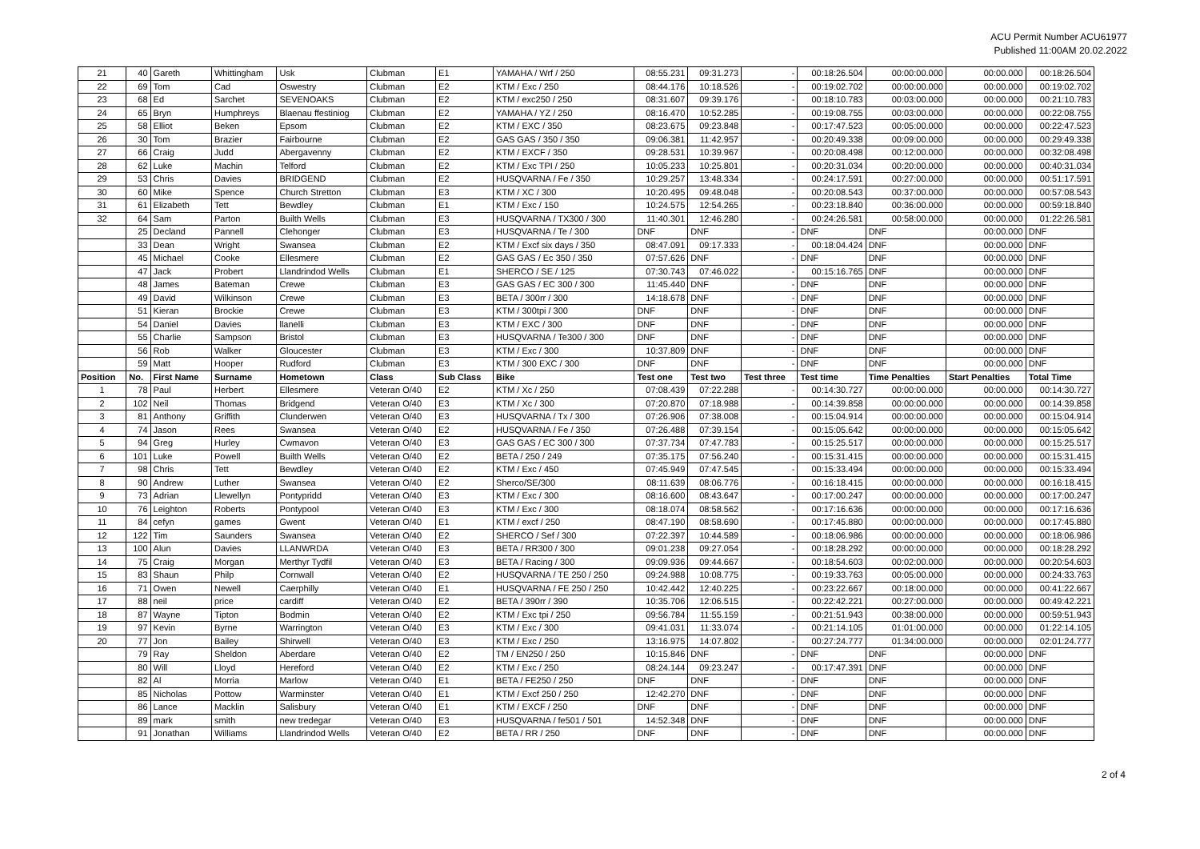ACU Permit Number ACU61977
Published 11:00AM 20.02.2022
| 21 | 40 | Gareth | Whittingham | Usk | Clubman | E1 | YAMAHA / Wrf / 250 | 08:55.231 | 09:31.273 | - | 00:18:26.504 | 00:00:00.000 | 00:00.000 | 00:18:26.504 |
| 22 | 69 | Tom | Cad | Oswestry | Clubman | E2 | KTM / Exc / 250 | 08:44.176 | 10:18.526 | - | 00:19:02.702 | 00:00:00.000 | 00:00.000 | 00:19:02.702 |
| 23 | 68 | Ed | Sarchet | SEVENOAKS | Clubman | E2 | KTM / exc250 / 250 | 08:31.607 | 09:39.176 | - | 00:18:10.783 | 00:03:00.000 | 00:00.000 | 00:21:10.783 |
| 24 | 65 | Bryn | Humphreys | Blaenau ffestiniog | Clubman | E2 | YAMAHA / YZ / 250 | 08:16.470 | 10:52.285 | - | 00:19:08.755 | 00:03:00.000 | 00:00.000 | 00:22:08.755 |
| 25 | 58 | Elliot | Beken | Epsom | Clubman | E2 | KTM / EXC / 350 | 08:23.675 | 09:23.848 | - | 00:17:47.523 | 00:05:00.000 | 00:00.000 | 00:22:47.523 |
| 26 | 30 | Tom | Brazier | Fairbourne | Clubman | E2 | GAS GAS / 350 / 350 | 09:06.381 | 11:42.957 | - | 00:20:49.338 | 00:09:00.000 | 00:00.000 | 00:29:49.338 |
| 27 | 66 | Craig | Judd | Abergavenny | Clubman | E2 | KTM / EXCF / 350 | 09:28.531 | 10:39.967 | - | 00:20:08.498 | 00:12:00.000 | 00:00.000 | 00:32:08.498 |
| 28 | 62 | Luke | Machin | Telford | Clubman | E2 | KTM / Exc TPI / 250 | 10:05.233 | 10:25.801 | - | 00:20:31.034 | 00:20:00.000 | 00:00.000 | 00:40:31.034 |
| 29 | 53 | Chris | Davies | BRIDGEND | Clubman | E2 | HUSQVARNA / Fe / 350 | 10:29.257 | 13:48.334 | - | 00:24:17.591 | 00:27:00.000 | 00:00.000 | 00:51:17.591 |
| 30 | 60 | Mike | Spence | Church Stretton | Clubman | E3 | KTM / XC / 300 | 10:20.495 | 09:48.048 | - | 00:20:08.543 | 00:37:00.000 | 00:00.000 | 00:57:08.543 |
| 31 | 61 | Elizabeth | Tett | Bewdley | Clubman | E1 | KTM / Exc / 150 | 10:24.575 | 12:54.265 | - | 00:23:18.840 | 00:36:00.000 | 00:00.000 | 00:59:18.840 |
| 32 | 64 | Sam | Parton | Builth Wells | Clubman | E3 | HUSQVARNA / TX300 / 300 | 11:40.301 | 12:46.280 | - | 00:24:26.581 | 00:58:00.000 | 00:00.000 | 01:22:26.581 |
| | 25 | Decland | Pannell | Clehonger | Clubman | E3 | HUSQVARNA / Te / 300 | DNF | DNF | - | DNF | DNF | 00:00.000 | DNF |
| | 33 | Dean | Wright | Swansea | Clubman | E2 | KTM / Excf six days / 350 | 08:47.091 | 09:17.333 | - | 00:18:04.424 | DNF | 00:00.000 | DNF |
| | 45 | Michael | Cooke | Ellesmere | Clubman | E2 | GAS GAS / Ec 350 / 350 | 07:57.626 | DNF | - | DNF | DNF | 00:00.000 | DNF |
| | 47 | Jack | Probert | Llandrindod Wells | Clubman | E1 | SHERCO / SE / 125 | 07:30.743 | 07:46.022 | - | 00:15:16.765 | DNF | 00:00.000 | DNF |
| | 48 | James | Bateman | Crewe | Clubman | E3 | GAS GAS / EC 300 / 300 | 11:45.440 | DNF | - | DNF | DNF | 00:00.000 | DNF |
| | 49 | David | Wilkinson | Crewe | Clubman | E3 | BETA / 300rr / 300 | 14:18.678 | DNF | - | DNF | DNF | 00:00.000 | DNF |
| | 51 | Kieran | Brockie | Crewe | Clubman | E3 | KTM / 300tpi / 300 | DNF | DNF | - | DNF | DNF | 00:00.000 | DNF |
| | 54 | Daniel | Davies | llanelli | Clubman | E3 | KTM / EXC / 300 | DNF | DNF | - | DNF | DNF | 00:00.000 | DNF |
| | 55 | Charlie | Sampson | Bristol | Clubman | E3 | HUSQVARNA / Te300 / 300 | DNF | DNF | - | DNF | DNF | 00:00.000 | DNF |
| | 56 | Rob | Walker | Gloucester | Clubman | E3 | KTM / Exc / 300 | 10:37.809 | DNF | - | DNF | DNF | 00:00.000 | DNF |
| | 59 | Matt | Hooper | Rudford | Clubman | E3 | KTM / 300 EXC / 300 | DNF | DNF | - | DNF | DNF | 00:00.000 | DNF |
| Position | No. | First Name | Surname | Hometown | Class | Sub Class | Bike | Test one | Test two | Test three | Test time | Time Penalties | Start Penalties | Total Time |
| 1 | 78 | Paul | Herbert | Ellesmere | Veteran O/40 | E2 | KTM / Xc / 250 | 07:08.439 | 07:22.288 | - | 00:14:30.727 | 00:00:00.000 | 00:00.000 | 00:14:30.727 |
| 2 | 102 | Neil | Thomas | Bridgend | Veteran O/40 | E3 | KTM / Xc / 300 | 07:20.870 | 07:18.988 | - | 00:14:39.858 | 00:00:00.000 | 00:00.000 | 00:14:39.858 |
| 3 | 81 | Anthony | Griffith | Clunderwen | Veteran O/40 | E3 | HUSQVARNA / Tx / 300 | 07:26.906 | 07:38.008 | - | 00:15:04.914 | 00:00:00.000 | 00:00.000 | 00:15:04.914 |
| 4 | 74 | Jason | Rees | Swansea | Veteran O/40 | E2 | HUSQVARNA / Fe / 350 | 07:26.488 | 07:39.154 | - | 00:15:05.642 | 00:00:00.000 | 00:00.000 | 00:15:05.642 |
| 5 | 94 | Greg | Hurley | Cwmavon | Veteran O/40 | E3 | GAS GAS / EC 300 / 300 | 07:37.734 | 07:47.783 | - | 00:15:25.517 | 00:00:00.000 | 00:00.000 | 00:15:25.517 |
| 6 | 101 | Luke | Powell | Builth Wells | Veteran O/40 | E2 | BETA / 250 / 249 | 07:35.175 | 07:56.240 | - | 00:15:31.415 | 00:00:00.000 | 00:00.000 | 00:15:31.415 |
| 7 | 98 | Chris | Tett | Bewdley | Veteran O/40 | E2 | KTM / Exc / 450 | 07:45.949 | 07:47.545 | - | 00:15:33.494 | 00:00:00.000 | 00:00.000 | 00:15:33.494 |
| 8 | 90 | Andrew | Luther | Swansea | Veteran O/40 | E2 | Sherco/SE/300 | 08:11.639 | 08:06.776 | - | 00:16:18.415 | 00:00:00.000 | 00:00.000 | 00:16:18.415 |
| 9 | 73 | Adrian | Llewellyn | Pontypridd | Veteran O/40 | E3 | KTM / Exc / 300 | 08:16.600 | 08:43.647 | - | 00:17:00.247 | 00:00:00.000 | 00:00.000 | 00:17:00.247 |
| 10 | 76 | Leighton | Roberts | Pontypool | Veteran O/40 | E3 | KTM / Exc / 300 | 08:18.074 | 08:58.562 | - | 00:17:16.636 | 00:00:00.000 | 00:00.000 | 00:17:16.636 |
| 11 | 84 | cefyn | games | Gwent | Veteran O/40 | E1 | KTM / excf / 250 | 08:47.190 | 08:58.690 | - | 00:17:45.880 | 00:00:00.000 | 00:00.000 | 00:17:45.880 |
| 12 | 122 | Tim | Saunders | Swansea | Veteran O/40 | E2 | SHERCO / Sef / 300 | 07:22.397 | 10:44.589 | - | 00:18:06.986 | 00:00:00.000 | 00:00.000 | 00:18:06.986 |
| 13 | 100 | Alun | Davies | LLANWRDA | Veteran O/40 | E3 | BETA / RR300 / 300 | 09:01.238 | 09:27.054 | - | 00:18:28.292 | 00:00:00.000 | 00:00.000 | 00:18:28.292 |
| 14 | 75 | Craig | Morgan | Merthyr Tydfil | Veteran O/40 | E3 | BETA / Racing / 300 | 09:09.936 | 09:44.667 | - | 00:18:54.603 | 00:02:00.000 | 00:00.000 | 00:20:54.603 |
| 15 | 83 | Shaun | Philp | Cornwall | Veteran O/40 | E2 | HUSQVARNA / TE 250 / 250 | 09:24.988 | 10:08.775 | - | 00:19:33.763 | 00:05:00.000 | 00:00.000 | 00:24:33.763 |
| 16 | 71 | Owen | Newell | Caerphilly | Veteran O/40 | E1 | HUSQVARNA / FE 250 / 250 | 10:42.442 | 12:40.225 | - | 00:23:22.667 | 00:18:00.000 | 00:00.000 | 00:41:22.667 |
| 17 | 88 | neil | price | cardiff | Veteran O/40 | E2 | BETA / 390rr / 390 | 10:35.706 | 12:06.515 | - | 00:22:42.221 | 00:27:00.000 | 00:00.000 | 00:49:42.221 |
| 18 | 87 | Wayne | Tipton | Bodmin | Veteran O/40 | E2 | KTM / Exc tpi / 250 | 09:56.784 | 11:55.159 | - | 00:21:51.943 | 00:38:00.000 | 00:00.000 | 00:59:51.943 |
| 19 | 97 | Kevin | Byrne | Warrington | Veteran O/40 | E3 | KTM / Exc / 300 | 09:41.031 | 11:33.074 | - | 00:21:14.105 | 01:01:00.000 | 00:00.000 | 01:22:14.105 |
| 20 | 77 | Jon | Bailey | Shirwell | Veteran O/40 | E3 | KTM / Exc / 250 | 13:16.975 | 14:07.802 | - | 00:27:24.777 | 01:34:00.000 | 00:00.000 | 02:01:24.777 |
| | 79 | Ray | Sheldon | Aberdare | Veteran O/40 | E2 | TM / EN250 / 250 | 10:15.846 | DNF | - | DNF | DNF | 00:00.000 | DNF |
| | 80 | Will | Lloyd | Hereford | Veteran O/40 | E2 | KTM / Exc / 250 | 08:24.144 | 09:23.247 | - | 00:17:47.391 | DNF | 00:00.000 | DNF |
| | 82 | Al | Morria | Marlow | Veteran O/40 | E1 | BETA / FE250 / 250 | DNF | DNF | - | DNF | DNF | 00:00.000 | DNF |
| | 85 | Nicholas | Pottow | Warminster | Veteran O/40 | E1 | KTM / Excf 250 / 250 | 12:42.270 | DNF | - | DNF | DNF | 00:00.000 | DNF |
| | 86 | Lance | Macklin | Salisbury | Veteran O/40 | E1 | KTM / EXCF / 250 | DNF | DNF | - | DNF | DNF | 00:00.000 | DNF |
| | 89 | mark | smith | new tredegar | Veteran O/40 | E3 | HUSQVARNA / fe501 / 501 | 14:52.348 | DNF | - | DNF | DNF | 00:00.000 | DNF |
| | 91 | Jonathan | Williams | Llandrindod Wells | Veteran O/40 | E2 | BETA / RR / 250 | DNF | DNF | - | DNF | DNF | 00:00.000 | DNF |
2 of 4